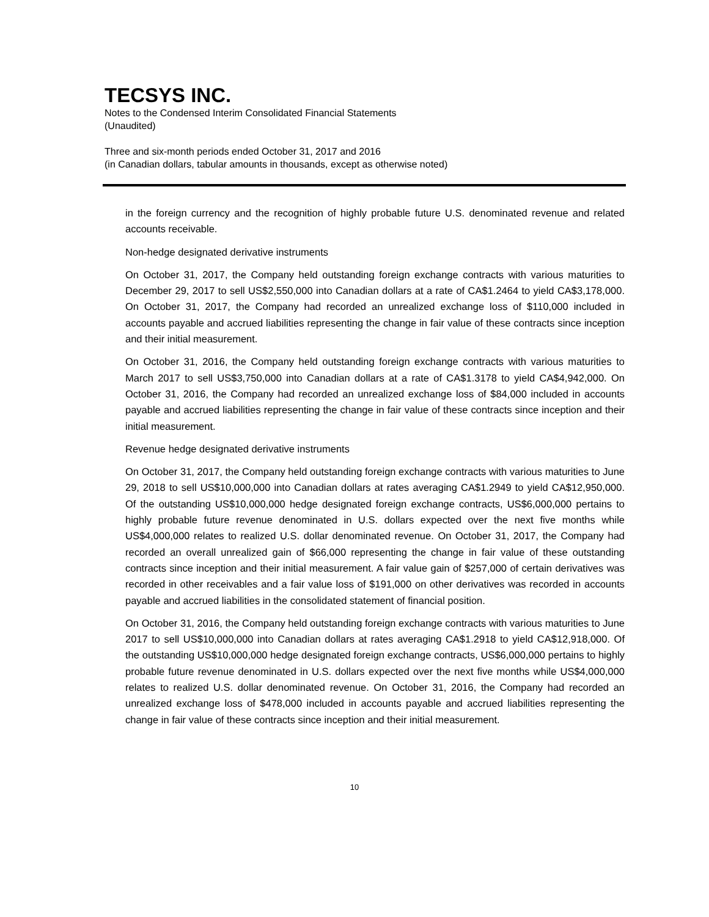TECSYS INC.
Notes to the Condensed Interim Consolidated Financial Statements
(Unaudited)
Three and six-month periods ended October 31, 2017 and 2016
(in Canadian dollars, tabular amounts in thousands, except as otherwise noted)
in the foreign currency and the recognition of highly probable future U.S. denominated revenue and related accounts receivable.
Non-hedge designated derivative instruments
On October 31, 2017, the Company held outstanding foreign exchange contracts with various maturities to December 29, 2017 to sell US$2,550,000 into Canadian dollars at a rate of CA$1.2464 to yield CA$3,178,000. On October 31, 2017, the Company had recorded an unrealized exchange loss of $110,000 included in accounts payable and accrued liabilities representing the change in fair value of these contracts since inception and their initial measurement.
On October 31, 2016, the Company held outstanding foreign exchange contracts with various maturities to March 2017 to sell US$3,750,000 into Canadian dollars at a rate of CA$1.3178 to yield CA$4,942,000. On October 31, 2016, the Company had recorded an unrealized exchange loss of $84,000 included in accounts payable and accrued liabilities representing the change in fair value of these contracts since inception and their initial measurement.
Revenue hedge designated derivative instruments
On October 31, 2017, the Company held outstanding foreign exchange contracts with various maturities to June 29, 2018 to sell US$10,000,000 into Canadian dollars at rates averaging CA$1.2949 to yield CA$12,950,000. Of the outstanding US$10,000,000 hedge designated foreign exchange contracts, US$6,000,000 pertains to highly probable future revenue denominated in U.S. dollars expected over the next five months while US$4,000,000 relates to realized U.S. dollar denominated revenue. On October 31, 2017, the Company had recorded an overall unrealized gain of $66,000 representing the change in fair value of these outstanding contracts since inception and their initial measurement. A fair value gain of $257,000 of certain derivatives was recorded in other receivables and a fair value loss of $191,000 on other derivatives was recorded in accounts payable and accrued liabilities in the consolidated statement of financial position.
On October 31, 2016, the Company held outstanding foreign exchange contracts with various maturities to June 2017 to sell US$10,000,000 into Canadian dollars at rates averaging CA$1.2918 to yield CA$12,918,000. Of the outstanding US$10,000,000 hedge designated foreign exchange contracts, US$6,000,000 pertains to highly probable future revenue denominated in U.S. dollars expected over the next five months while US$4,000,000 relates to realized U.S. dollar denominated revenue. On October 31, 2016, the Company had recorded an unrealized exchange loss of $478,000 included in accounts payable and accrued liabilities representing the change in fair value of these contracts since inception and their initial measurement.
10